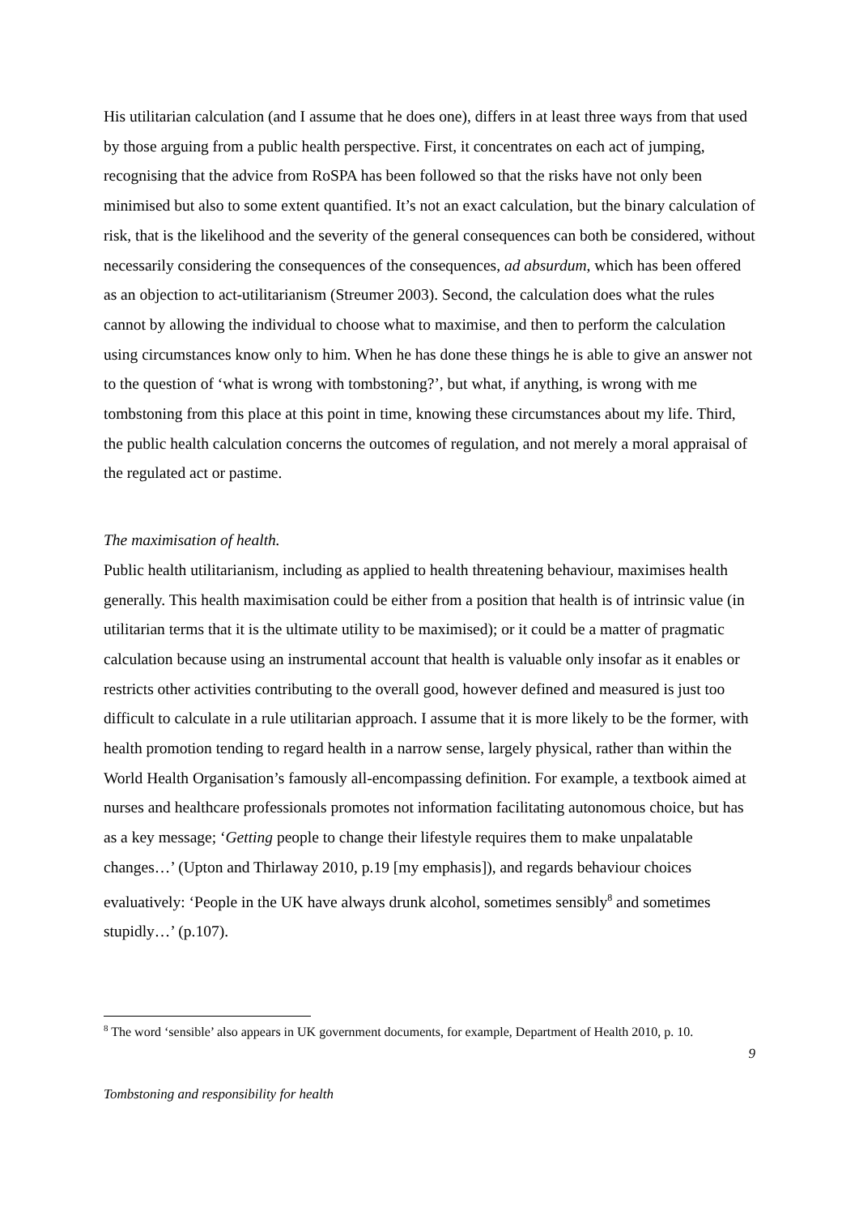His utilitarian calculation (and I assume that he does one), differs in at least three ways from that used by those arguing from a public health perspective. First, it concentrates on each act of jumping, recognising that the advice from RoSPA has been followed so that the risks have not only been minimised but also to some extent quantified. It’s not an exact calculation, but the binary calculation of risk, that is the likelihood and the severity of the general consequences can both be considered, without necessarily considering the consequences of the consequences, ad absurdum, which has been offered as an objection to act-utilitarianism (Streumer 2003). Second, the calculation does what the rules cannot by allowing the individual to choose what to maximise, and then to perform the calculation using circumstances know only to him. When he has done these things he is able to give an answer not to the question of ‘what is wrong with tombstoning?’, but what, if anything, is wrong with me tombstoning from this place at this point in time, knowing these circumstances about my life. Third, the public health calculation concerns the outcomes of regulation, and not merely a moral appraisal of the regulated act or pastime.
The maximisation of health.
Public health utilitarianism, including as applied to health threatening behaviour, maximises health generally. This health maximisation could be either from a position that health is of intrinsic value (in utilitarian terms that it is the ultimate utility to be maximised); or it could be a matter of pragmatic calculation because using an instrumental account that health is valuable only insofar as it enables or restricts other activities contributing to the overall good, however defined and measured is just too difficult to calculate in a rule utilitarian approach. I assume that it is more likely to be the former, with health promotion tending to regard health in a narrow sense, largely physical, rather than within the World Health Organisation’s famously all-encompassing definition. For example, a textbook aimed at nurses and healthcare professionals promotes not information facilitating autonomous choice, but has as a key message; ‘Getting people to change their lifestyle requires them to make unpalatable changes…’ (Upton and Thirlaway 2010, p.19 [my emphasis]), and regards behaviour choices evaluatively: ‘People in the UK have always drunk alcohol, sometimes sensibly<sup>8</sup> and sometimes stupidly…’ (p.107).
<sup>8</sup> The word ‘sensible’ also appears in UK government documents, for example, Department of Health 2010, p. 10.
9
Tombstoning and responsibility for health